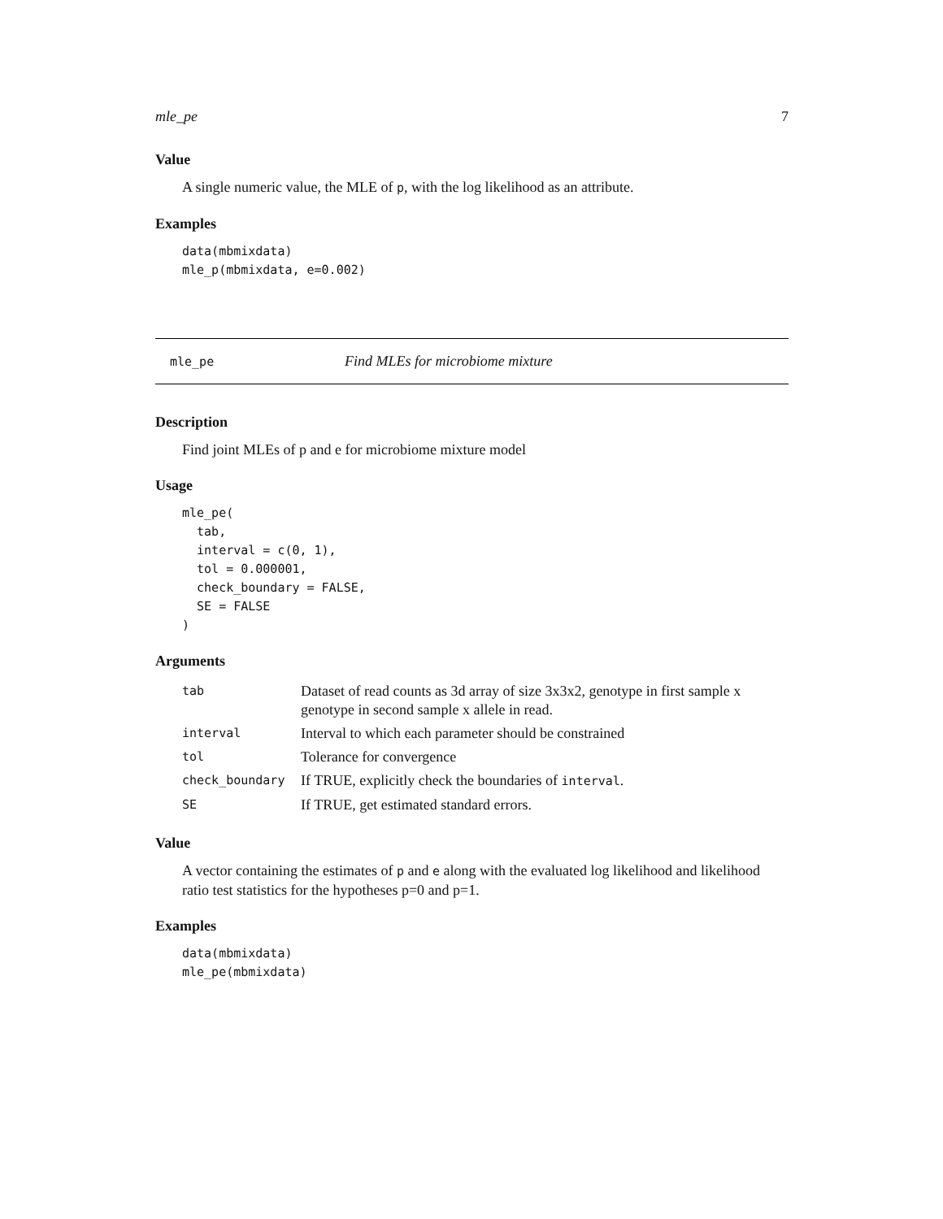mle_pe 7
Value
A single numeric value, the MLE of p, with the log likelihood as an attribute.
Examples
data(mbmixdata)
mle_p(mbmixdata, e=0.002)
mle_pe Find MLEs for microbiome mixture
Description
Find joint MLEs of p and e for microbiome mixture model
Usage
mle_pe(
  tab,
  interval = c(0, 1),
  tol = 0.000001,
  check_boundary = FALSE,
  SE = FALSE
)
Arguments
| tab | Dataset of read counts as 3d array of size 3x3x2, genotype in first sample x genotype in second sample x allele in read. |
| interval | Interval to which each parameter should be constrained |
| tol | Tolerance for convergence |
| check_boundary | If TRUE, explicitly check the boundaries of interval . |
| SE | If TRUE, get estimated standard errors. |
Value
A vector containing the estimates of p and e along with the evaluated log likelihood and likelihood ratio test statistics for the hypotheses p=0 and p=1.
Examples
data(mbmixdata)
mle_pe(mbmixdata)